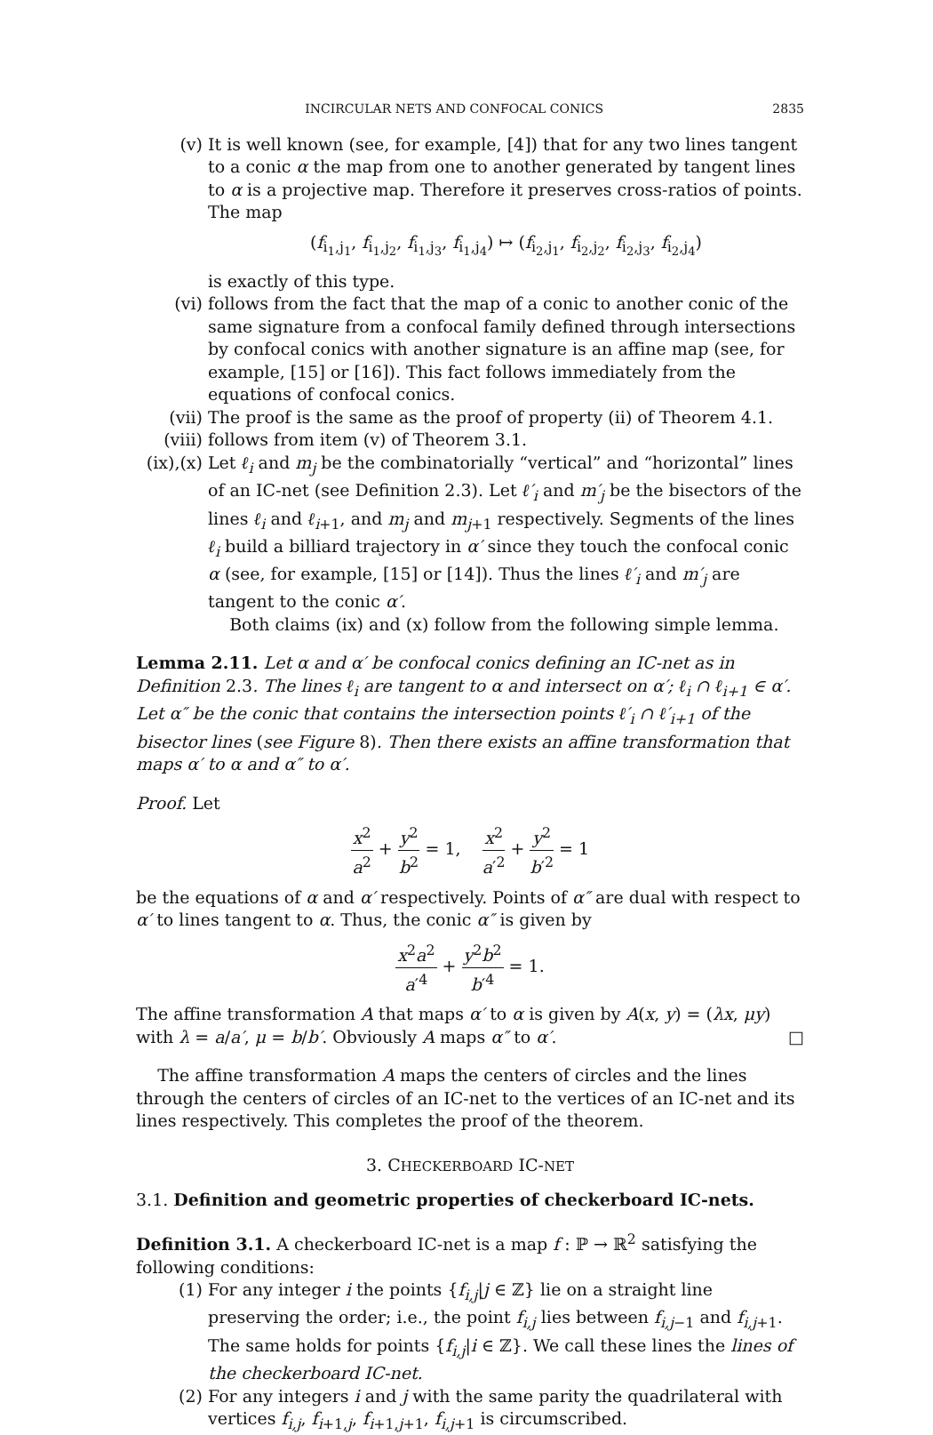INCIRCULAR NETS AND CONFOCAL CONICS 2835
(v) It is well known (see, for example, [4]) that for any two lines tangent to a conic α the map from one to another generated by tangent lines to α is a projective map. Therefore it preserves cross-ratios of points. The map
(f<sub>i<sub>1</sub>,j<sub>1</sub></sub>, f<sub>i<sub>1</sub>,j<sub>2</sub></sub>, f<sub>i<sub>1</sub>,j<sub>3</sub></sub>, f<sub>i<sub>1</sub>,j<sub>4</sub></sub>) ↦ (f<sub>i<sub>2</sub>,j<sub>1</sub></sub>, f<sub>i<sub>2</sub>,j<sub>2</sub></sub>, f<sub>i<sub>2</sub>,j<sub>3</sub></sub>, f<sub>i<sub>2</sub>,j<sub>4</sub></sub>)
is exactly of this type.
(vi) follows from the fact that the map of a conic to another conic of the same signature from a confocal family defined through intersections by confocal conics with another signature is an affine map (see, for example, [15] or [16]). This fact follows immediately from the equations of confocal conics.
(vii) The proof is the same as the proof of property (ii) of Theorem 4.1.
(viii) follows from item (v) of Theorem 3.1.
(ix),(x)
Let ℓ<sub>i</sub> and m<sub>j</sub> be the combinatorially “vertical” and “horizontal” lines of an IC-net (see Definition 2.3). Let ℓ′<sub>i</sub> and m′<sub>j</sub> be the bisectors of the lines ℓ<sub>i</sub> and ℓ<sub>i+1</sub>, and m<sub>j</sub> and m<sub>j+1</sub> respectively. Segments of the lines ℓ<sub>i</sub> build a billiard trajectory in α′ since they touch the confocal conic α (see, for example, [15] or [14]). Thus the lines ℓ′<sub>i</sub> and m′<sub>j</sub> are tangent to the conic α′.
Both claims (ix) and (x) follow from the following simple lemma.
Lemma 2.11. Let α and α′ be confocal conics defining an IC-net as in Definition 2.3. The lines ℓ<sub>i</sub> are tangent to α and intersect on α′; ℓ<sub>i</sub> ∩ ℓ<sub>i+1</sub> ∈ α′. Let α″ be the conic that contains the intersection points ℓ′<sub>i</sub> ∩ ℓ′<sub>i+1</sub> of the bisector lines (see Figure 8). Then there exists an affine transformation that maps α′ to α and α″ to α′.
Proof. Let
x<sup>2</sup> a<sup>2</sup> + y<sup>2</sup> b<sup>2</sup> = 1, x<sup>2</sup> a′<sup>2</sup> + y<sup>2</sup> b′<sup>2</sup> = 1
be the equations of α and α′ respectively. Points of α″ are dual with respect to α′ to lines tangent to α. Thus, the conic α″ is given by
x<sup>2</sup>a<sup>2</sup> a′<sup>4</sup> + y<sup>2</sup>b<sup>2</sup> b′<sup>4</sup> = 1.
The affine transformation A that maps α′ to α is given by A(x, y) = (λx, μy) with λ = a/a′, μ = b/b′. Obviously A maps α″ to α′. □
The affine transformation A maps the centers of circles and the lines through the centers of circles of an IC-net to the vertices of an IC-net and its lines respectively. This completes the proof of the theorem.
3. CHECKERBOARD IC-NET
3.1. Definition and geometric properties of checkerboard IC-nets.
Definition 3.1. A checkerboard IC-net is a map f : ℙ → ℝ<sup>2</sup> satisfying the following conditions:
(1) For any integer i the points {f<sub>i,j</sub>|j ∈ ℤ} lie on a straight line preserving the order; i.e., the point f<sub>i,j</sub> lies between f<sub>i,j−1</sub> and f<sub>i,j+1</sub>. The same holds for points {f<sub>i,j</sub>|i ∈ ℤ}. We call these lines the lines of the checkerboard IC-net.
(2) For any integers i and j with the same parity the quadrilateral with vertices f<sub>i,j</sub>, f<sub>i+1,j</sub>, f<sub>i+1,j+1</sub>, f<sub>i,j+1</sub> is circumscribed.